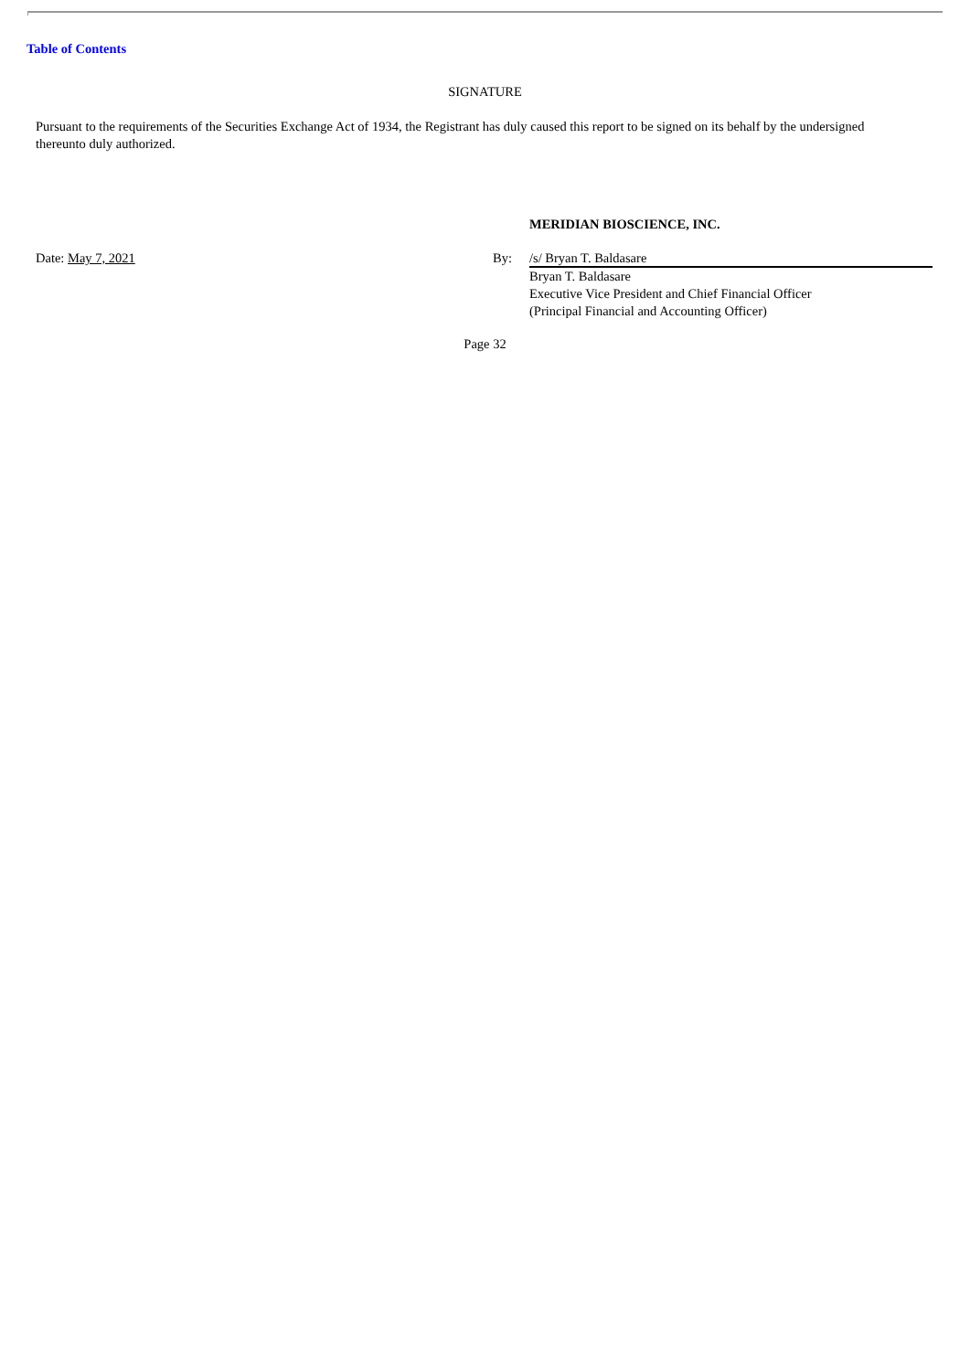Table of Contents
SIGNATURE
Pursuant to the requirements of the Securities Exchange Act of 1934, the Registrant has duly caused this report to be signed on its behalf by the undersigned thereunto duly authorized.
MERIDIAN BIOSCIENCE, INC.
Date: May 7, 2021 By: /s/ Bryan T. Baldasare
Bryan T. Baldasare
Executive Vice President and Chief Financial Officer
(Principal Financial and Accounting Officer)
Page 32